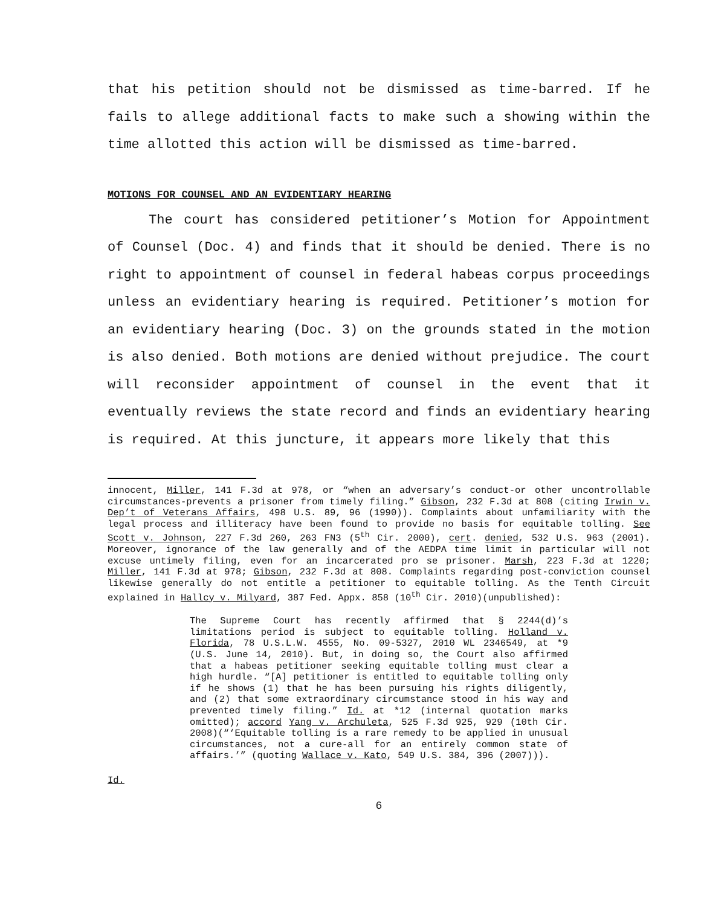that his petition should not be dismissed as time-barred. If he fails to allege additional facts to make such a showing within the time allotted this action will be dismissed as time-barred.
MOTIONS FOR COUNSEL AND AN EVIDENTIARY HEARING
The court has considered petitioner’s Motion for Appointment of Counsel (Doc. 4) and finds that it should be denied. There is no right to appointment of counsel in federal habeas corpus proceedings unless an evidentiary hearing is required. Petitioner’s motion for an evidentiary hearing (Doc. 3) on the grounds stated in the motion is also denied. Both motions are denied without prejudice. The court will reconsider appointment of counsel in the event that it eventually reviews the state record and finds an evidentiary hearing is required. At this juncture, it appears more likely that this
innocent, Miller, 141 F.3d at 978, or “when an adversary’s conduct-or other uncontrollable circumstances-prevents a prisoner from timely filing.” Gibson, 232 F.3d at 808 (citing Irwin v. Dep’t of Veterans Affairs, 498 U.S. 89, 96 (1990)). Complaints about unfamiliarity with the legal process and illiteracy have been found to provide no basis for equitable tolling. See Scott v. Johnson, 227 F.3d 260, 263 FN3 (5<sup>th</sup> Cir. 2000), cert. denied, 532 U.S. 963 (2001). Moreover, ignorance of the law generally and of the AEDPA time limit in particular will not excuse untimely filing, even for an incarcerated pro se prisoner. Marsh, 223 F.3d at 1220; Miller, 141 F.3d at 978; Gibson, 232 F.3d at 808. Complaints regarding post-conviction counsel likewise generally do not entitle a petitioner to equitable tolling. As the Tenth Circuit explained in Hallcy v. Milyard, 387 Fed. Appx. 858 (10<sup>th</sup> Cir. 2010)(unpublished):
The Supreme Court has recently affirmed that § 2244(d)’s limitations period is subject to equitable tolling. Holland v. Florida, 78 U.S.L.W. 4555, No. 09-5327, 2010 WL 2346549, at *9 (U.S. June 14, 2010). But, in doing so, the Court also affirmed that a habeas petitioner seeking equitable tolling must clear a high hurdle. “[A] petitioner is entitled to equitable tolling only if he shows (1) that he has been pursuing his rights diligently, and (2) that some extraordinary circumstance stood in his way and prevented timely filing.” Id. at *12 (internal quotation marks omitted); accord Yang v. Archuleta, 525 F.3d 925, 929 (10th Cir. 2008)(“‘Equitable tolling is a rare remedy to be applied in unusual circumstances, not a cure-all for an entirely common state of affairs.’” (quoting Wallace v. Kato, 549 U.S. 384, 396 (2007))).
Id.
6